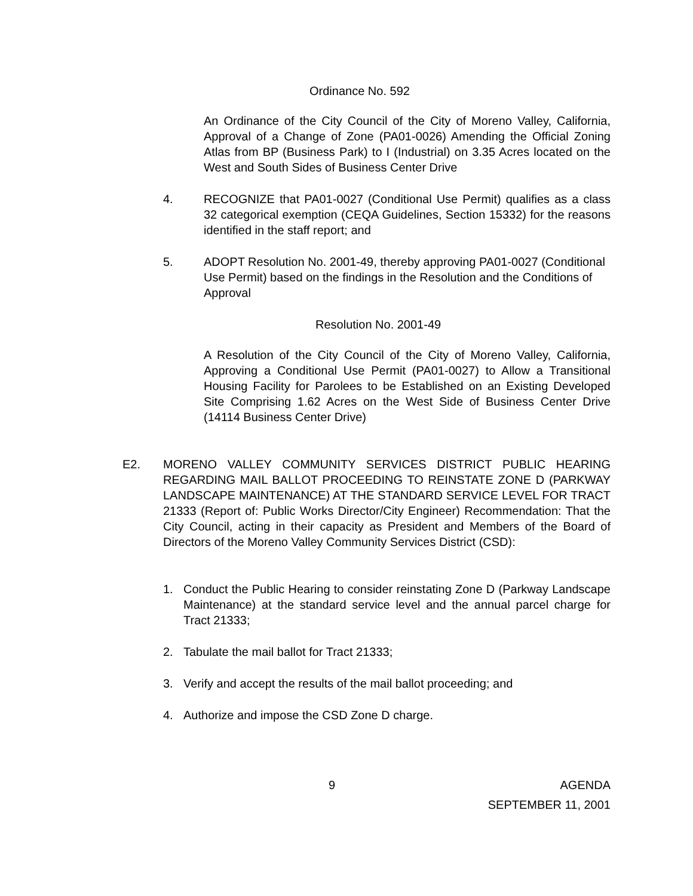Ordinance No. 592
An Ordinance of the City Council of the City of Moreno Valley, California, Approval of a Change of Zone (PA01-0026) Amending the Official Zoning Atlas from BP (Business Park) to I (Industrial) on 3.35 Acres located on the West and South Sides of Business Center Drive
4. RECOGNIZE that PA01-0027 (Conditional Use Permit) qualifies as a class 32 categorical exemption (CEQA Guidelines, Section 15332) for the reasons identified in the staff report; and
5. ADOPT Resolution No. 2001-49, thereby approving PA01-0027 (Conditional Use Permit) based on the findings in the Resolution and the Conditions of Approval
Resolution No. 2001-49
A Resolution of the City Council of the City of Moreno Valley, California, Approving a Conditional Use Permit (PA01-0027) to Allow a Transitional Housing Facility for Parolees to be Established on an Existing Developed Site Comprising 1.62 Acres on the West Side of Business Center Drive (14114 Business Center Drive)
E2. MORENO VALLEY COMMUNITY SERVICES DISTRICT PUBLIC HEARING REGARDING MAIL BALLOT PROCEEDING TO REINSTATE ZONE D (PARKWAY LANDSCAPE MAINTENANCE) AT THE STANDARD SERVICE LEVEL FOR TRACT 21333 (Report of: Public Works Director/City Engineer) Recommendation: That the City Council, acting in their capacity as President and Members of the Board of Directors of the Moreno Valley Community Services District (CSD):
1. Conduct the Public Hearing to consider reinstating Zone D (Parkway Landscape Maintenance) at the standard service level and the annual parcel charge for Tract 21333;
2. Tabulate the mail ballot for Tract 21333;
3. Verify and accept the results of the mail ballot proceeding; and
4. Authorize and impose the CSD Zone D charge.
9 AGENDA
SEPTEMBER 11, 2001